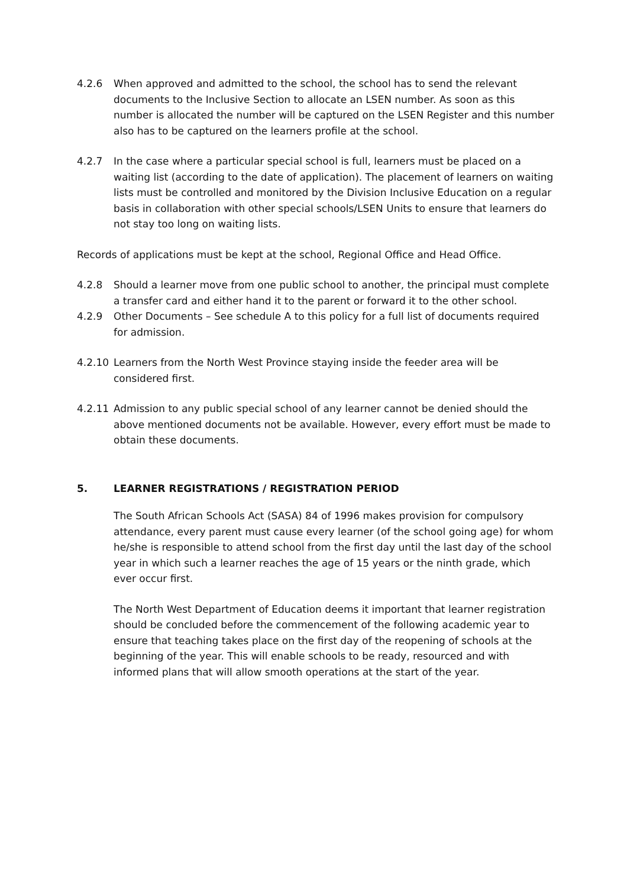4.2.6 When approved and admitted to the school, the school has to send the relevant documents to the Inclusive Section to allocate an LSEN number. As soon as this number is allocated the number will be captured on the LSEN Register and this number also has to be captured on the learners profile at the school.
4.2.7 In the case where a particular special school is full, learners must be placed on a waiting list (according to the date of application). The placement of learners on waiting lists must be controlled and monitored by the Division Inclusive Education on a regular basis in collaboration with other special schools/LSEN Units to ensure that learners do not stay too long on waiting lists.
Records of applications must be kept at the school, Regional Office and Head Office.
4.2.8 Should a learner move from one public school to another, the principal must complete a transfer card and either hand it to the parent or forward it to the other school.
4.2.9 Other Documents – See schedule A to this policy for a full list of documents required for admission.
4.2.10 Learners from the North West Province staying inside the feeder area will be considered first.
4.2.11 Admission to any public special school of any learner cannot be denied should the above mentioned documents not be available. However, every effort must be made to obtain these documents.
5. LEARNER REGISTRATIONS / REGISTRATION PERIOD
The South African Schools Act (SASA) 84 of 1996 makes provision for compulsory attendance, every parent must cause every learner (of the school going age) for whom he/she is responsible to attend school from the first day until the last day of the school year in which such a learner reaches the age of 15 years or the ninth grade, which ever occur first.
The North West Department of Education deems it important that learner registration should be concluded before the commencement of the following academic year to ensure that teaching takes place on the first day of the reopening of schools at the beginning of the year. This will enable schools to be ready, resourced and with informed plans that will allow smooth operations at the start of the year.